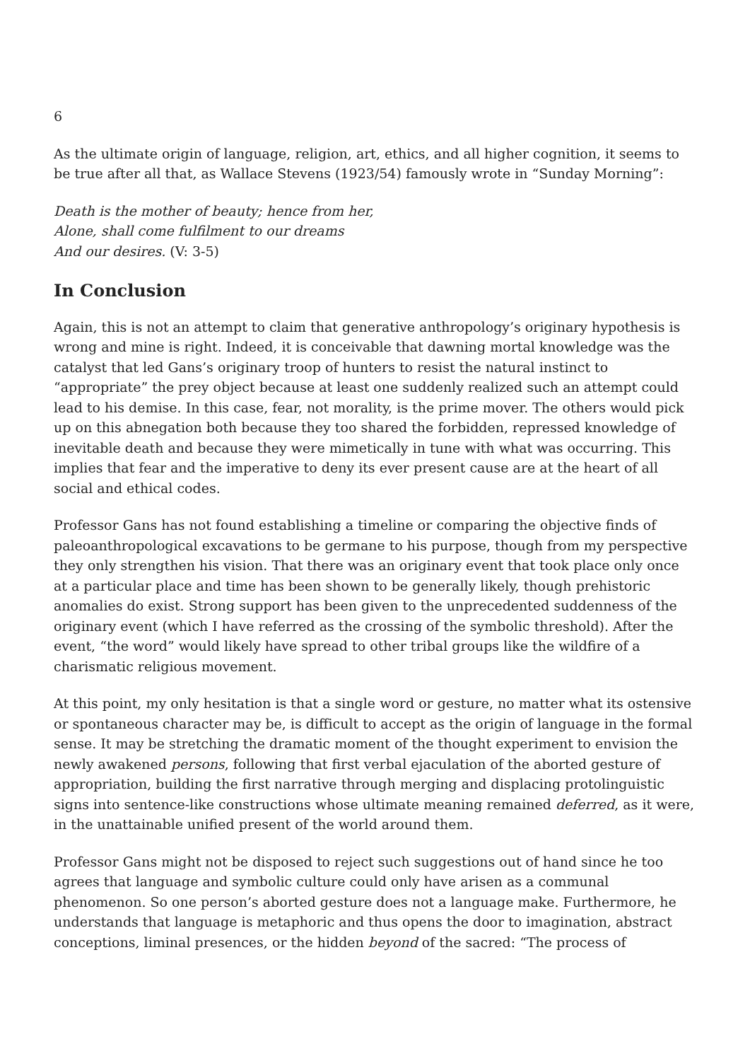6
As the ultimate origin of language, religion, art, ethics, and all higher cognition, it seems to be true after all that, as Wallace Stevens (1923/54) famously wrote in “Sunday Morning”:
Death is the mother of beauty; hence from her,
Alone, shall come fulfilment to our dreams
And our desires. (V: 3-5)
In Conclusion
Again, this is not an attempt to claim that generative anthropology’s originary hypothesis is wrong and mine is right. Indeed, it is conceivable that dawning mortal knowledge was the catalyst that led Gans’s originary troop of hunters to resist the natural instinct to “appropriate” the prey object because at least one suddenly realized such an attempt could lead to his demise. In this case, fear, not morality, is the prime mover. The others would pick up on this abnegation both because they too shared the forbidden, repressed knowledge of inevitable death and because they were mimetically in tune with what was occurring. This implies that fear and the imperative to deny its ever present cause are at the heart of all social and ethical codes.
Professor Gans has not found establishing a timeline or comparing the objective finds of paleoanthropological excavations to be germane to his purpose, though from my perspective they only strengthen his vision. That there was an originary event that took place only once at a particular place and time has been shown to be generally likely, though prehistoric anomalies do exist. Strong support has been given to the unprecedented suddenness of the originary event (which I have referred as the crossing of the symbolic threshold). After the event, “the word” would likely have spread to other tribal groups like the wildfire of a charismatic religious movement.
At this point, my only hesitation is that a single word or gesture, no matter what its ostensive or spontaneous character may be, is difficult to accept as the origin of language in the formal sense. It may be stretching the dramatic moment of the thought experiment to envision the newly awakened persons, following that first verbal ejaculation of the aborted gesture of appropriation, building the first narrative through merging and displacing protolinguistic signs into sentence-like constructions whose ultimate meaning remained deferred, as it were, in the unattainable unified present of the world around them.
Professor Gans might not be disposed to reject such suggestions out of hand since he too agrees that language and symbolic culture could only have arisen as a communal phenomenon. So one person’s aborted gesture does not a language make. Furthermore, he understands that language is metaphoric and thus opens the door to imagination, abstract conceptions, liminal presences, or the hidden beyond of the sacred: “The process of